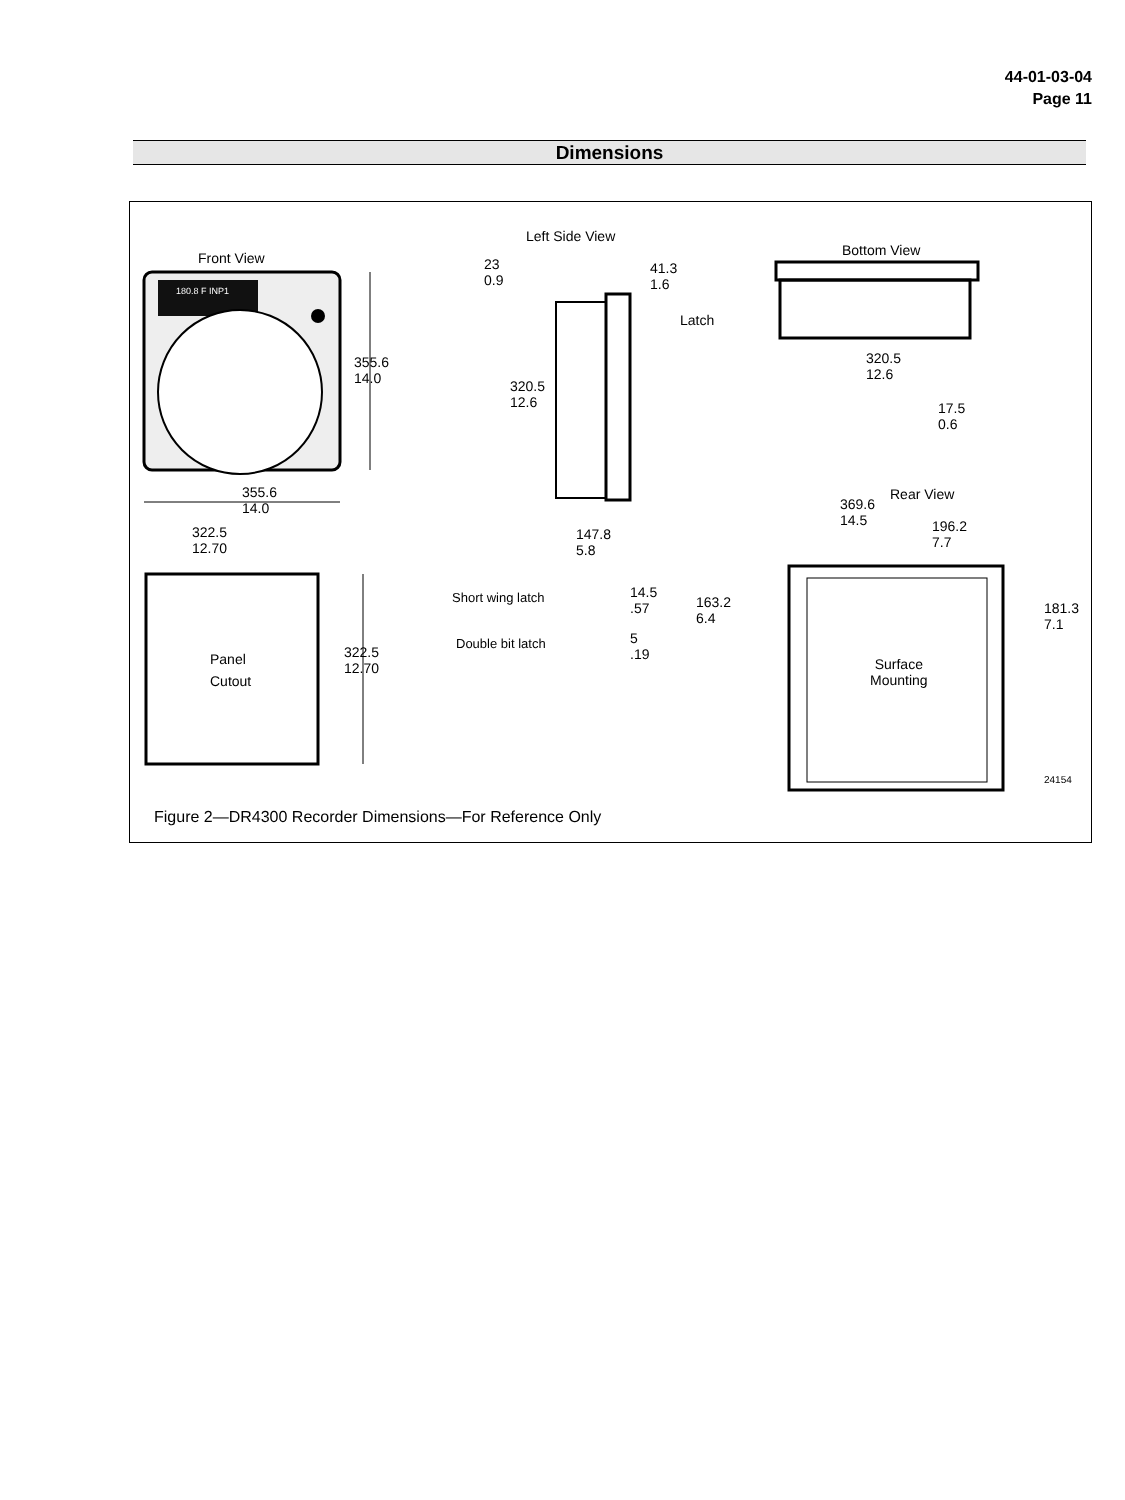44-01-03-04
Page 11
Dimensions
Left Side View
Front View Bottom View
180.8 F INP1
23
0.9
41.3
1.6
Latch
355.6
14.0
320.5
12.6
320.5
12.6
17.5
0.6
355.6
14.0
Rear View
369.6
14.5
196.2
7.7
322.5
12.70
147.8
5.8
Short wing latch
14.5
.57
163.2
6.4
181.3
7.1
Double bit latch
5
.19
Panel
Cutout
322.5
12.70
Surface
Mounting
24154
Figure 2—DR4300 Recorder Dimensions—For Reference Only